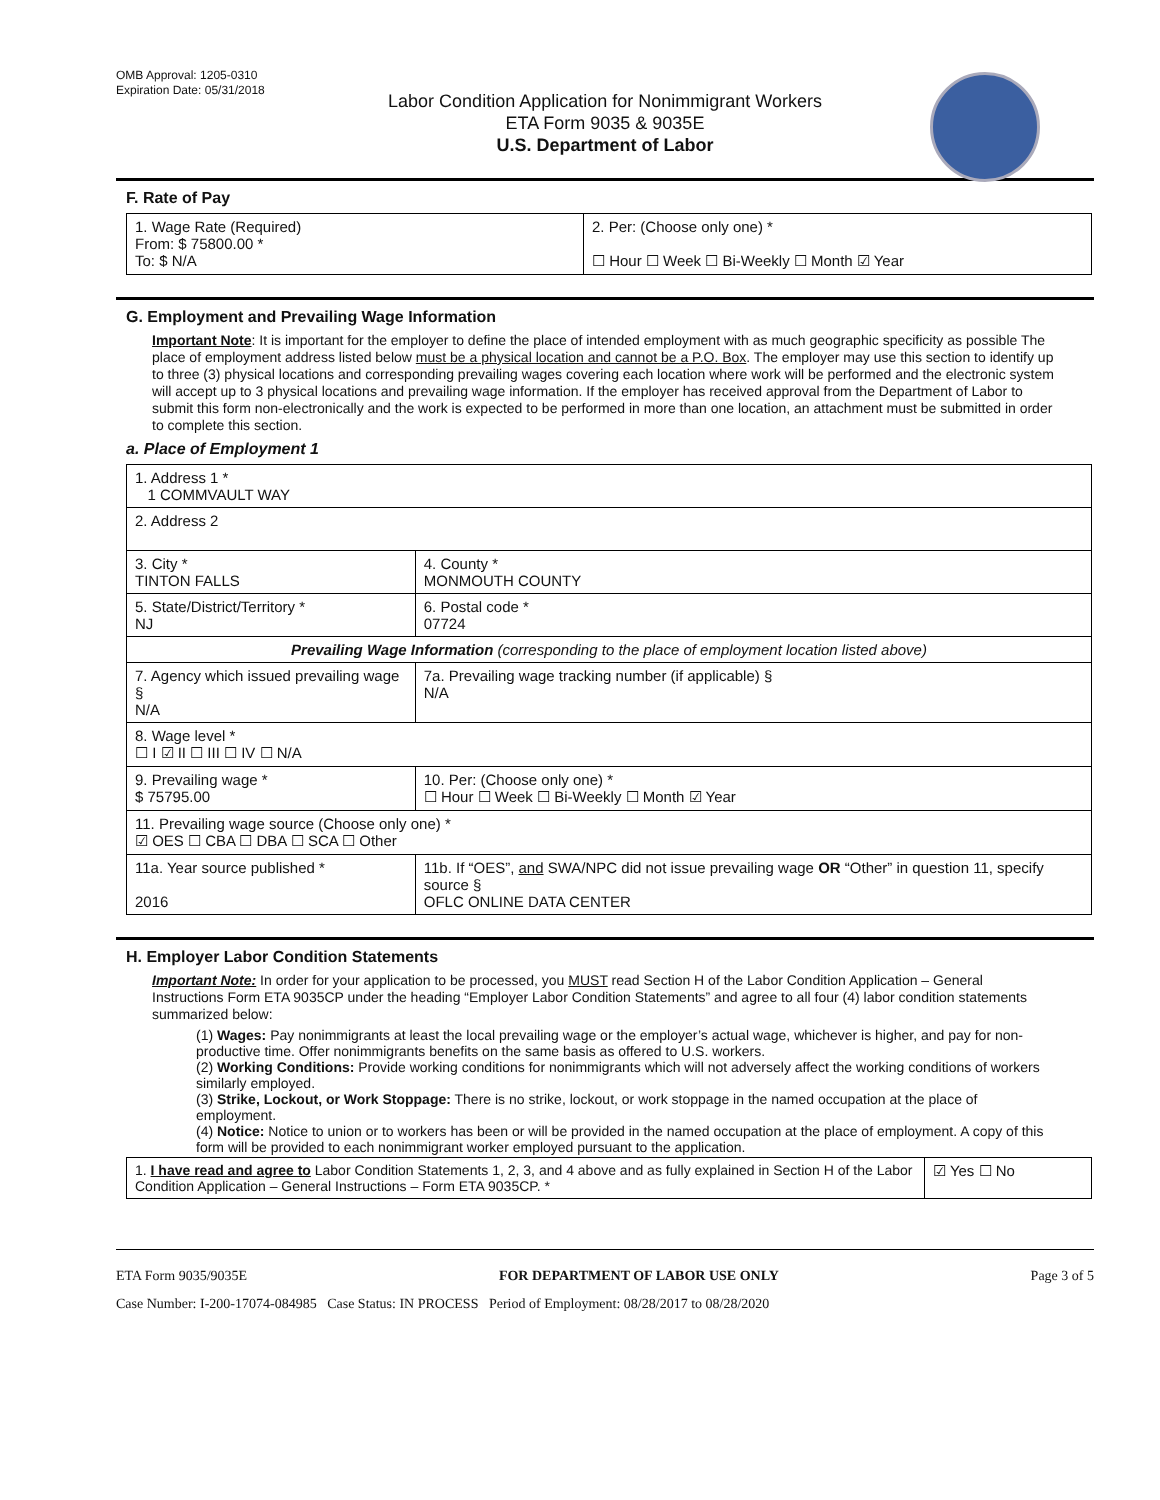OMB Approval: 1205-0310
Expiration Date: 05/31/2018
Labor Condition Application for Nonimmigrant Workers
ETA Form 9035 & 9035E
U.S. Department of Labor
F. Rate of Pay
| 1. Wage Rate (Required) From: $ 75800.00 * To: $ N/A | 2. Per: (Choose only one) * ☐ Hour ☐ Week ☐ Bi-Weekly ☐ Month ☑ Year |
G. Employment and Prevailing Wage Information
Important Note: It is important for the employer to define the place of intended employment with as much geographic specificity as possible The place of employment address listed below must be a physical location and cannot be a P.O. Box. The employer may use this section to identify up to three (3) physical locations and corresponding prevailing wages covering each location where work will be performed and the electronic system will accept up to 3 physical locations and prevailing wage information. If the employer has received approval from the Department of Labor to submit this form non-electronically and the work is expected to be performed in more than one location, an attachment must be submitted in order to complete this section.
a. Place of Employment 1
| 1. Address 1 * 1 COMMVAULT WAY | | | |
| 2. Address 2 | | | |
| 3. City * TINTON FALLS | | | 4. County * MONMOUTH COUNTY |
| 5. State/District/Territory * NJ | | | 6. Postal code * 07724 |
| Prevailing Wage Information (corresponding to the place of employment location listed above) | | | |
| 7. Agency which issued prevailing wage § N/A | | 7a. Prevailing wage tracking number (if applicable) § N/A | |
| 8. Wage level * ☐ I ☑ II ☐ III ☐ IV ☐ N/A | | | |
| 9. Prevailing wage * $ 75795.00 | 10. Per: (Choose only one) * ☐ Hour ☐ Week ☐ Bi-Weekly ☐ Month ☑ Year | | |
| 11. Prevailing wage source (Choose only one) * ☑ OES ☐ CBA ☐ DBA ☐ SCA ☐ Other | | | |
| 11a. Year source published * 2016 | 11b. If “OES”, and SWA/NPC did not issue prevailing wage OR “Other” in question 11, specify source § OFLC ONLINE DATA CENTER | | |
H. Employer Labor Condition Statements
Important Note: In order for your application to be processed, you MUST read Section H of the Labor Condition Application – General Instructions Form ETA 9035CP under the heading “Employer Labor Condition Statements” and agree to all four (4) labor condition statements summarized below:
(1) Wages: Pay nonimmigrants at least the local prevailing wage or the employer’s actual wage, whichever is higher, and pay for non-productive time. Offer nonimmigrants benefits on the same basis as offered to U.S. workers.
(2) Working Conditions: Provide working conditions for nonimmigrants which will not adversely affect the working conditions of workers similarly employed.
(3) Strike, Lockout, or Work Stoppage: There is no strike, lockout, or work stoppage in the named occupation at the place of employment.
(4) Notice: Notice to union or to workers has been or will be provided in the named occupation at the place of employment. A copy of this form will be provided to each nonimmigrant worker employed pursuant to the application.
| 1. I have read and agree to Labor Condition Statements 1, 2, 3, and 4 above and as fully explained in Section H of the Labor Condition Application – General Instructions – Form ETA 9035CP. * | ☑ Yes ☐ No |
ETA Form 9035/9035E FOR DEPARTMENT OF LABOR USE ONLY Page 3 of 5
Case Number: I-200-17074-084985 Case Status: IN PROCESS Period of Employment: 08/28/2017 to 08/28/2020